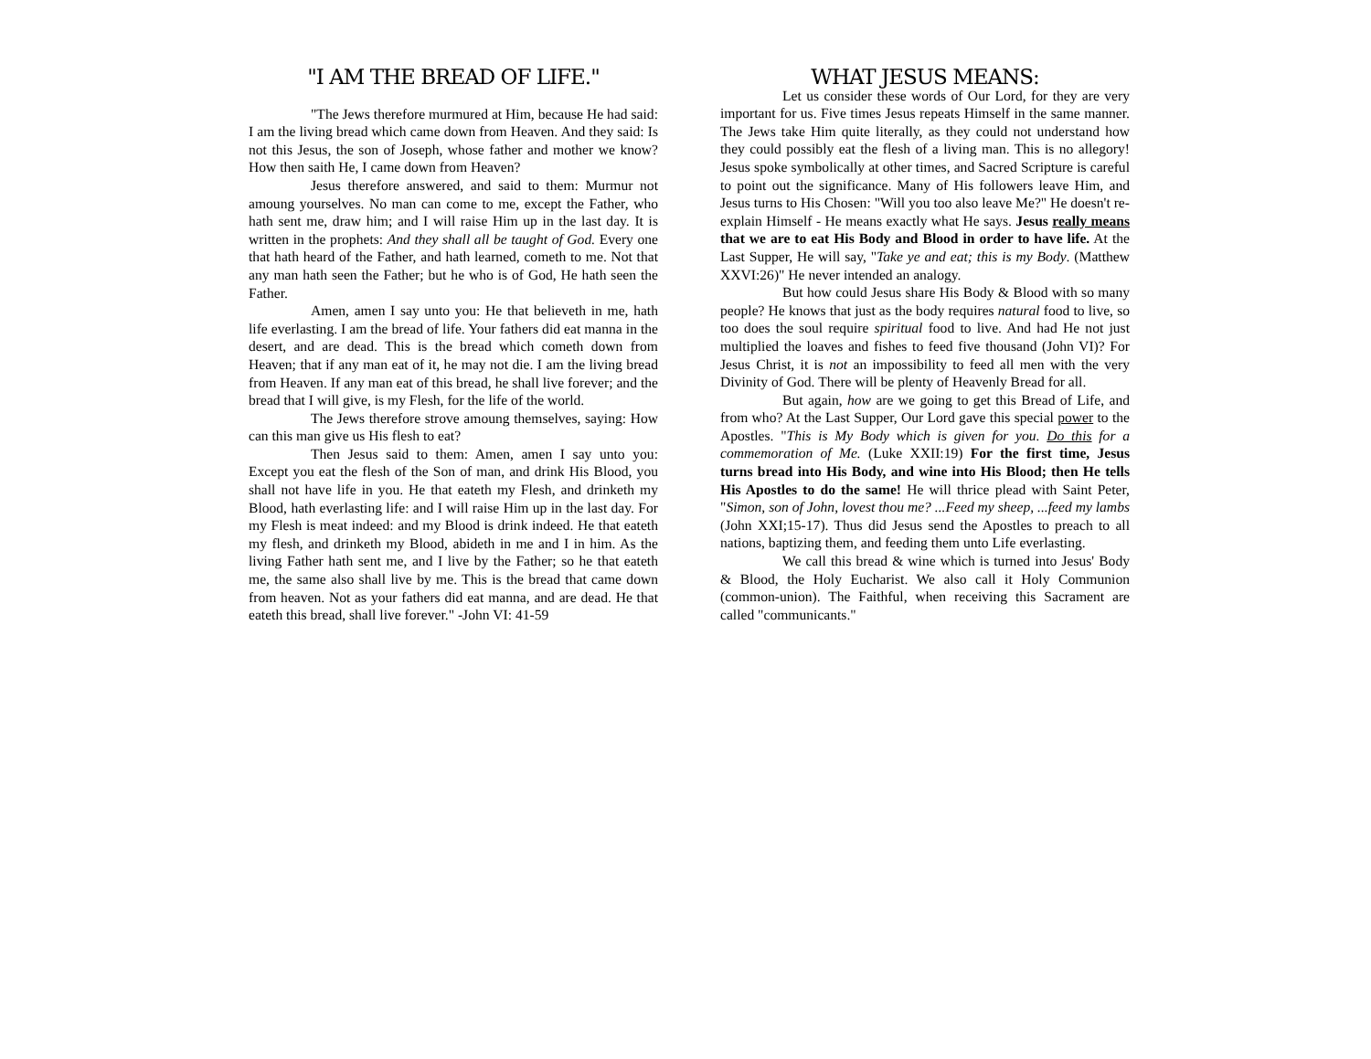"I AM THE BREAD OF LIFE."
"The Jews therefore murmured at Him, because He had said: I am the living bread which came down from Heaven. And they said: Is not this Jesus, the son of Joseph, whose father and mother we know? How then saith He, I came down from Heaven?
Jesus therefore answered, and said to them: Murmur not amoung yourselves. No man can come to me, except the Father, who hath sent me, draw him; and I will raise Him up in the last day. It is written in the prophets: And they shall all be taught of God. Every one that hath heard of the Father, and hath learned, cometh to me. Not that any man hath seen the Father; but he who is of God, He hath seen the Father.
Amen, amen I say unto you: He that believeth in me, hath life everlasting. I am the bread of life. Your fathers did eat manna in the desert, and are dead. This is the bread which cometh down from Heaven; that if any man eat of it, he may not die. I am the living bread from Heaven. If any man eat of this bread, he shall live forever; and the bread that I will give, is my Flesh, for the life of the world.
The Jews therefore strove amoung themselves, saying: How can this man give us His flesh to eat?
Then Jesus said to them: Amen, amen I say unto you: Except you eat the flesh of the Son of man, and drink His Blood, you shall not have life in you. He that eateth my Flesh, and drinketh my Blood, hath everlasting life: and I will raise Him up in the last day. For my Flesh is meat indeed: and my Blood is drink indeed. He that eateth my flesh, and drinketh my Blood, abideth in me and I in him. As the living Father hath sent me, and I live by the Father; so he that eateth me, the same also shall live by me. This is the bread that came down from heaven. Not as your fathers did eat manna, and are dead. He that eateth this bread, shall live forever." -John VI: 41-59
WHAT JESUS MEANS:
Let us consider these words of Our Lord, for they are very important for us. Five times Jesus repeats Himself in the same manner. The Jews take Him quite literally, as they could not understand how they could possibly eat the flesh of a living man. This is no allegory! Jesus spoke symbolically at other times, and Sacred Scripture is careful to point out the significance. Many of His followers leave Him, and Jesus turns to His Chosen: "Will you too also leave Me?" He doesn't re-explain Himself - He means exactly what He says. Jesus really means that we are to eat His Body and Blood in order to have life. At the Last Supper, He will say, "Take ye and eat; this is my Body. (Matthew XXVI:26)" He never intended an analogy.
But how could Jesus share His Body & Blood with so many people? He knows that just as the body requires natural food to live, so too does the soul require spiritual food to live. And had He not just multiplied the loaves and fishes to feed five thousand (John VI)? For Jesus Christ, it is not an impossibility to feed all men with the very Divinity of God. There will be plenty of Heavenly Bread for all.
But again, how are we going to get this Bread of Life, and from who? At the Last Supper, Our Lord gave this special power to the Apostles. "This is My Body which is given for you. Do this for a commemoration of Me. (Luke XXII:19) For the first time, Jesus turns bread into His Body, and wine into His Blood; then He tells His Apostles to do the same! He will thrice plead with Saint Peter, "Simon, son of John, lovest thou me? ...Feed my sheep, ...feed my lambs (John XXI;15-17). Thus did Jesus send the Apostles to preach to all nations, baptizing them, and feeding them unto Life everlasting.
We call this bread & wine which is turned into Jesus' Body & Blood, the Holy Eucharist. We also call it Holy Communion (common-union). The Faithful, when receiving this Sacrament are called "communicants."